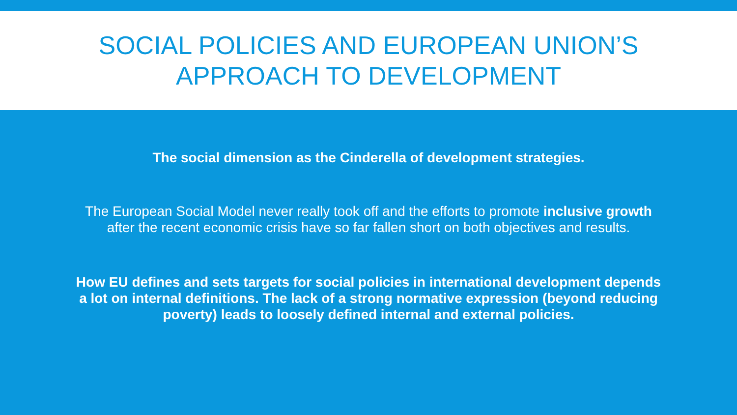SOCIAL POLICIES AND EUROPEAN UNION’S
APPROACH TO DEVELOPMENT
The social dimension as the Cinderella of development strategies.
The European Social Model never really took off and the efforts to promote inclusive growth after the recent economic crisis have so far fallen short on both objectives and results.
How EU defines and sets targets for social policies in international development depends a lot on internal definitions. The lack of a strong normative expression (beyond reducing poverty) leads to loosely defined internal and external policies.